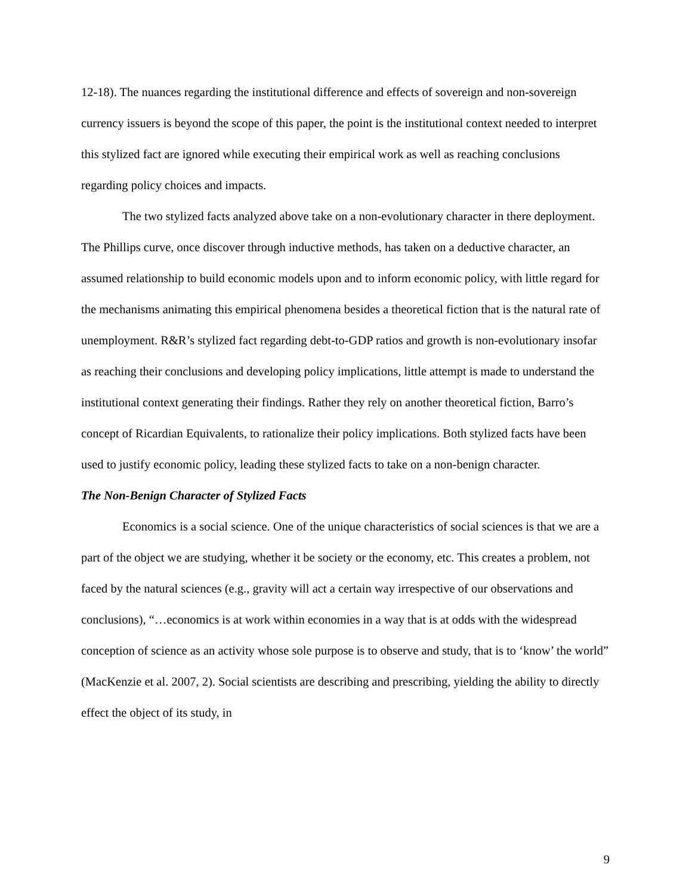12-18). The nuances regarding the institutional difference and effects of sovereign and non-sovereign currency issuers is beyond the scope of this paper, the point is the institutional context needed to interpret this stylized fact are ignored while executing their empirical work as well as reaching conclusions regarding policy choices and impacts.
The two stylized facts analyzed above take on a non-evolutionary character in there deployment. The Phillips curve, once discover through inductive methods, has taken on a deductive character, an assumed relationship to build economic models upon and to inform economic policy, with little regard for the mechanisms animating this empirical phenomena besides a theoretical fiction that is the natural rate of unemployment. R&R’s stylized fact regarding debt-to-GDP ratios and growth is non-evolutionary insofar as reaching their conclusions and developing policy implications, little attempt is made to understand the institutional context generating their findings. Rather they rely on another theoretical fiction, Barro’s concept of Ricardian Equivalents, to rationalize their policy implications. Both stylized facts have been used to justify economic policy, leading these stylized facts to take on a non-benign character.
The Non-Benign Character of Stylized Facts
Economics is a social science. One of the unique characteristics of social sciences is that we are a part of the object we are studying, whether it be society or the economy, etc. This creates a problem, not faced by the natural sciences (e.g., gravity will act a certain way irrespective of our observations and conclusions), “…economics is at work within economies in a way that is at odds with the widespread conception of science as an activity whose sole purpose is to observe and study, that is to ‘know’ the world” (MacKenzie et al. 2007, 2). Social scientists are describing and prescribing, yielding the ability to directly effect the object of its study, in
9